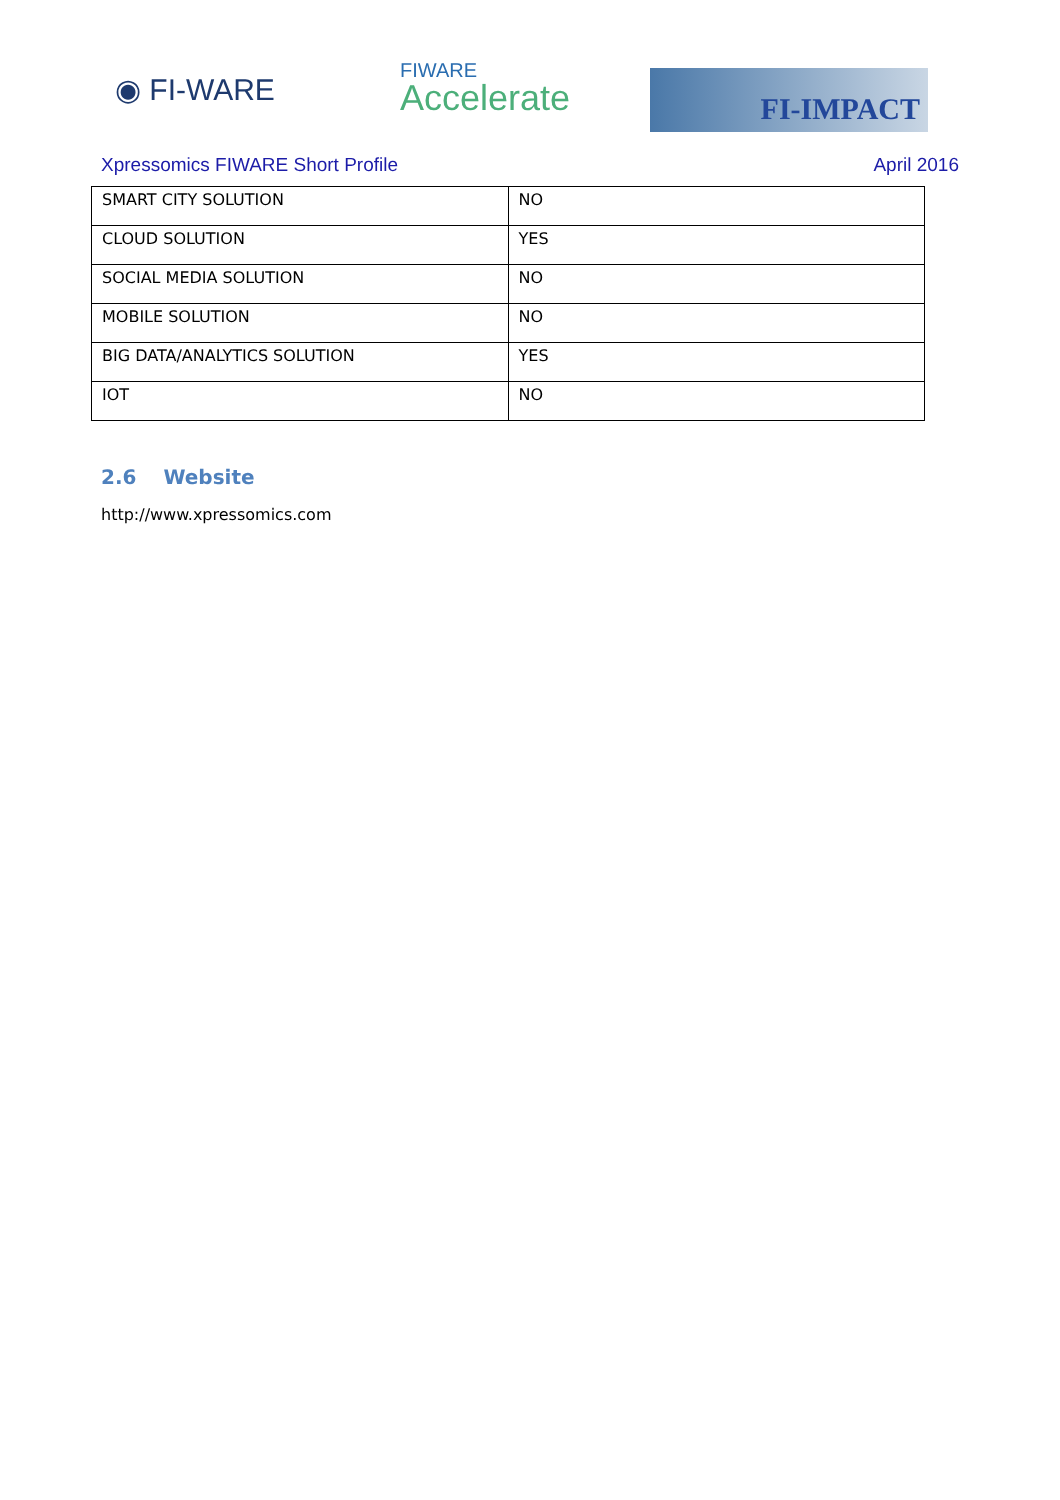◉ FI-WARE FIWARE
Accelerate
FI-IMPACT
Xpressomics FIWARE Short Profile April 2016
| SMART CITY SOLUTION | NO |
| CLOUD SOLUTION | YES |
| SOCIAL MEDIA SOLUTION | NO |
| MOBILE SOLUTION | NO |
| BIG DATA/ANALYTICS SOLUTION | YES |
| IOT | NO |
2.6 Website
http://www.xpressomics.com